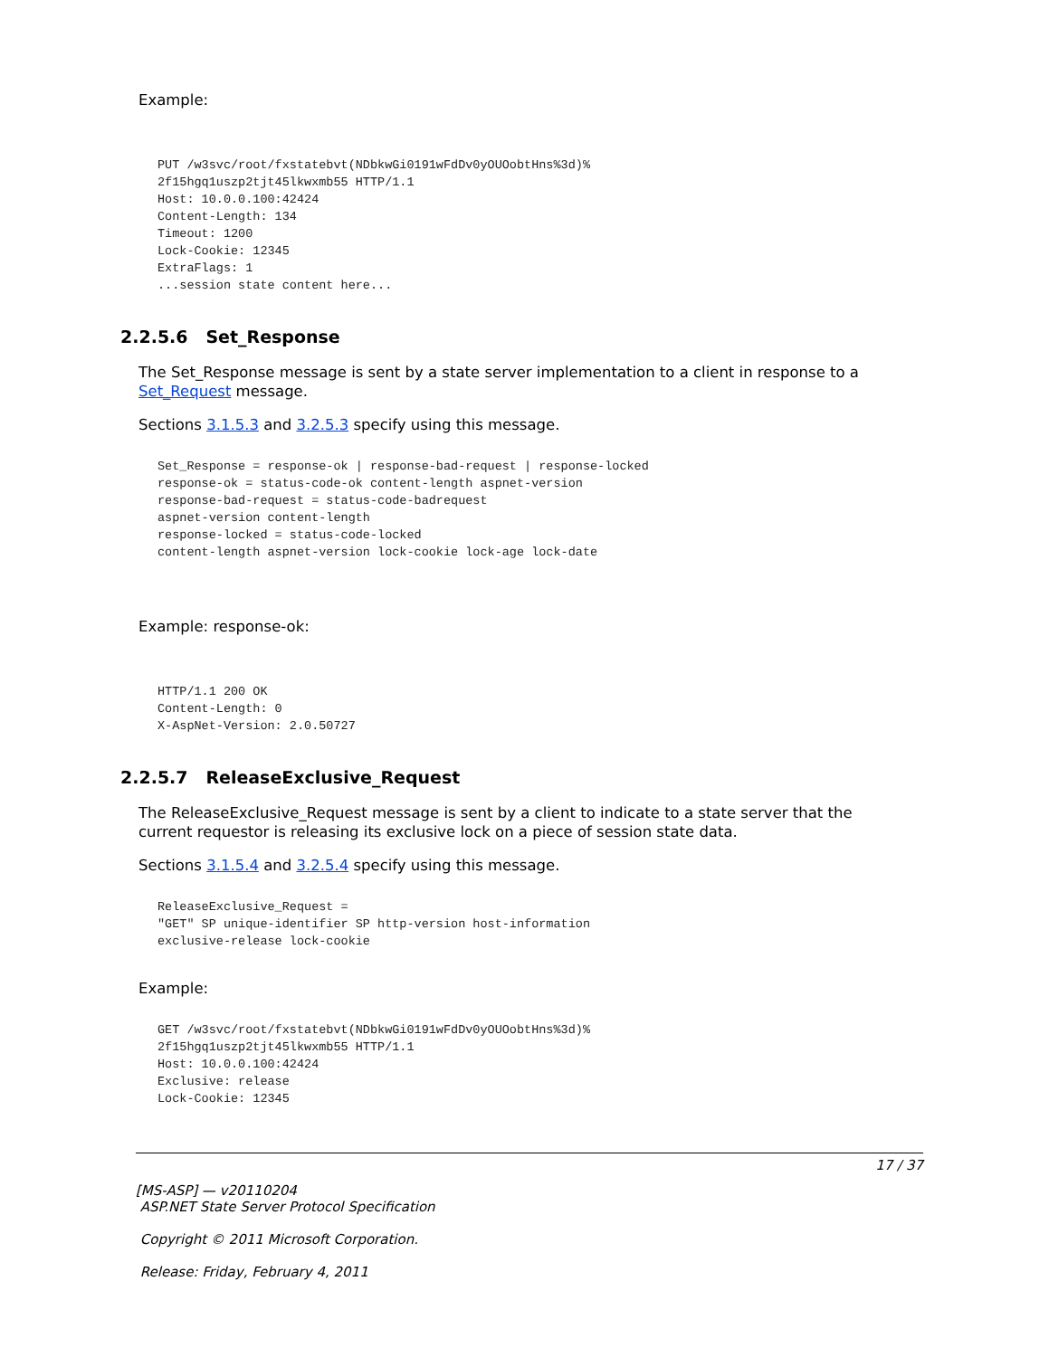Example:
PUT /w3svc/root/fxstatebvt(NDbkwGi0191wFdDv0yOUOobtHns%3d)%
2f15hgq1uszp2tjt45lkwxmb55 HTTP/1.1
Host: 10.0.0.100:42424
Content-Length: 134
Timeout: 1200
Lock-Cookie: 12345
ExtraFlags: 1
...session state content here...
2.2.5.6 Set_Response
The Set_Response message is sent by a state server implementation to a client in response to a Set_Request message.
Sections 3.1.5.3 and 3.2.5.3 specify using this message.
Set_Response = response-ok | response-bad-request | response-locked
response-ok = status-code-ok content-length aspnet-version
response-bad-request = status-code-badrequest
aspnet-version content-length
response-locked = status-code-locked
content-length aspnet-version lock-cookie lock-age lock-date
Example: response-ok:
HTTP/1.1 200 OK
Content-Length: 0
X-AspNet-Version: 2.0.50727
2.2.5.7 ReleaseExclusive_Request
The ReleaseExclusive_Request message is sent by a client to indicate to a state server that the current requestor is releasing its exclusive lock on a piece of session state data.
Sections 3.1.5.4 and 3.2.5.4 specify using this message.
ReleaseExclusive_Request =
"GET" SP unique-identifier SP http-version host-information
exclusive-release lock-cookie
Example:
GET /w3svc/root/fxstatebvt(NDbkwGi0191wFdDv0yOUOobtHns%3d)%
2f15hgq1uszp2tjt45lkwxmb55 HTTP/1.1
Host: 10.0.0.100:42424
Exclusive: release
Lock-Cookie: 12345
17 / 37
[MS-ASP] — v20110204
ASP.NET State Server Protocol Specification
Copyright © 2011 Microsoft Corporation.
Release: Friday, February 4, 2011